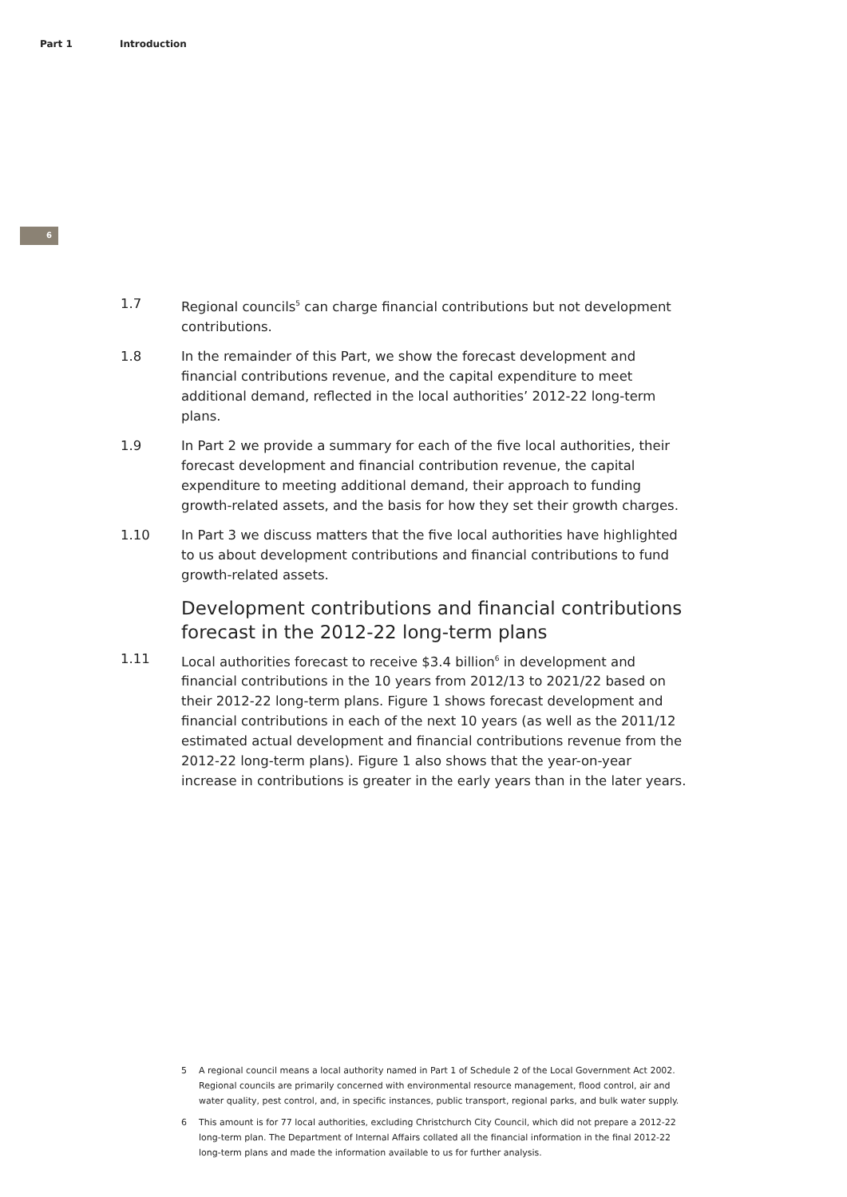Part 1 Introduction
6
1.7 Regional councils<sup>5</sup> can charge financial contributions but not development contributions.
1.8 In the remainder of this Part, we show the forecast development and financial contributions revenue, and the capital expenditure to meet additional demand, reflected in the local authorities’ 2012-22 long-term plans.
1.9 In Part 2 we provide a summary for each of the five local authorities, their forecast development and financial contribution revenue, the capital expenditure to meeting additional demand, their approach to funding growth-related assets, and the basis for how they set their growth charges.
1.10 In Part 3 we discuss matters that the five local authorities have highlighted to us about development contributions and financial contributions to fund growth-related assets.
Development contributions and financial contributions forecast in the 2012-22 long-term plans
1.11 Local authorities forecast to receive $3.4 billion<sup>6</sup> in development and financial contributions in the 10 years from 2012/13 to 2021/22 based on their 2012-22 long-term plans. Figure 1 shows forecast development and financial contributions in each of the next 10 years (as well as the 2011/12 estimated actual development and financial contributions revenue from the 2012-22 long-term plans). Figure 1 also shows that the year-on-year increase in contributions is greater in the early years than in the later years.
5 A regional council means a local authority named in Part 1 of Schedule 2 of the Local Government Act 2002. Regional councils are primarily concerned with environmental resource management, flood control, air and water quality, pest control, and, in specific instances, public transport, regional parks, and bulk water supply.
6 This amount is for 77 local authorities, excluding Christchurch City Council, which did not prepare a 2012-22 long-term plan. The Department of Internal Affairs collated all the financial information in the final 2012-22 long-term plans and made the information available to us for further analysis.